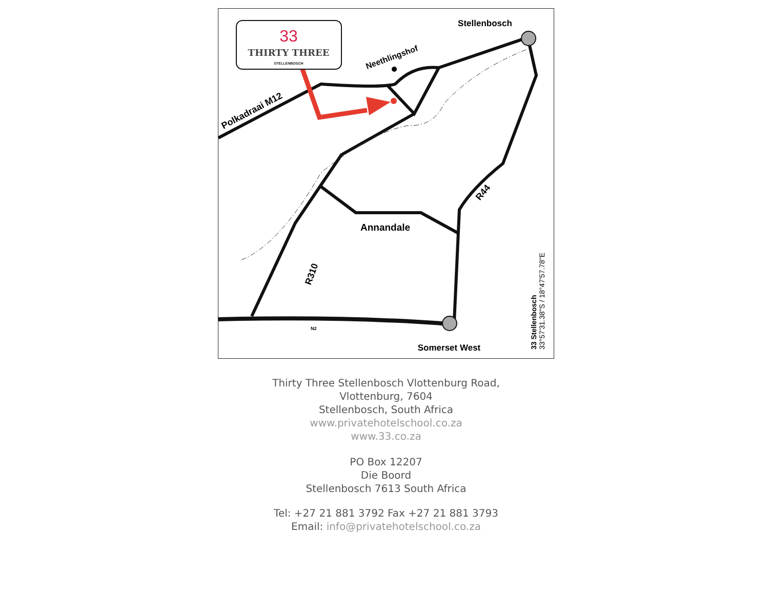33
THIRTY THREE
STELLENBOSCH
Stellenbosch
Neethlingshof
Polkadraai M12
Annandale
R44
R310
Somerset West
N2
33 Stellenbosch
33°57'31.38"S / 18°47'57.78"E
Thirty Three Stellenbosch Vlottenburg Road,
Vlottenburg, 7604
Stellenbosch, South Africa
www.privatehotelschool.co.za
www.33.co.za
PO Box 12207
Die Boord
Stellenbosch 7613 South Africa
Tel: +27 21 881 3792 Fax +27 21 881 3793
Email: info@privatehotelschool.co.za